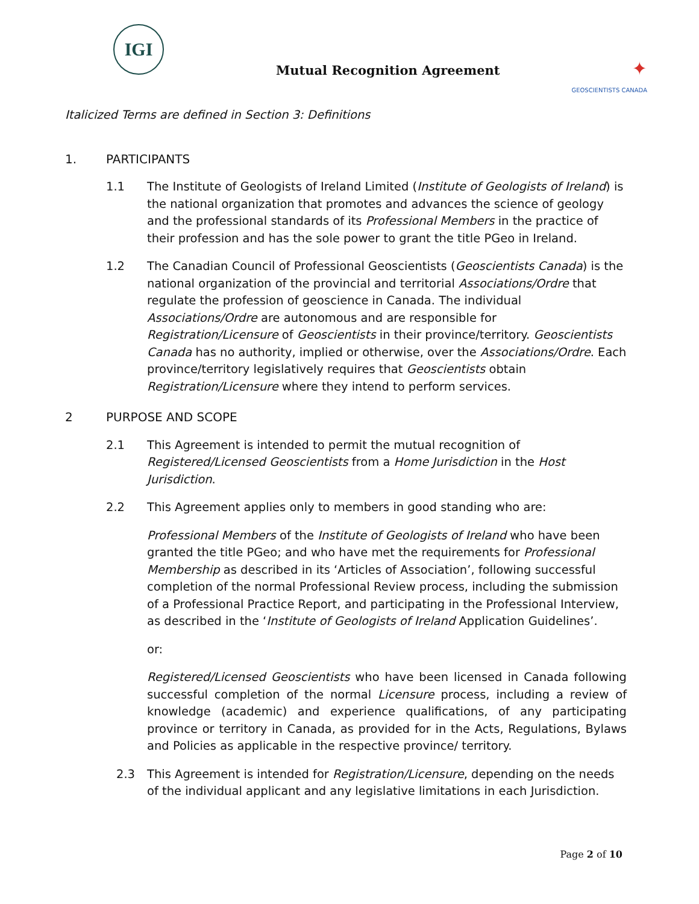IGI
✦
GEOSCIENTISTS CANADA
Mutual Recognition Agreement
Italicized Terms are defined in Section 3: Definitions
1. PARTICIPANTS
1.1 The Institute of Geologists of Ireland Limited (Institute of Geologists of Ireland) is the national organization that promotes and advances the science of geology and the professional standards of its Professional Members in the practice of their profession and has the sole power to grant the title PGeo in Ireland.
1.2 The Canadian Council of Professional Geoscientists (Geoscientists Canada) is the national organization of the provincial and territorial Associations/Ordre that regulate the profession of geoscience in Canada. The individual Associations/Ordre are autonomous and are responsible for Registration/Licensure of Geoscientists in their province/territory. Geoscientists Canada has no authority, implied or otherwise, over the Associations/Ordre. Each province/territory legislatively requires that Geoscientists obtain Registration/Licensure where they intend to perform services.
2 PURPOSE AND SCOPE
2.1 This Agreement is intended to permit the mutual recognition of Registered/Licensed Geoscientists from a Home Jurisdiction in the Host Jurisdiction.
2.2 This Agreement applies only to members in good standing who are:
Professional Members of the Institute of Geologists of Ireland who have been granted the title PGeo; and who have met the requirements for Professional Membership as described in its ‘Articles of Association’, following successful completion of the normal Professional Review process, including the submission of a Professional Practice Report, and participating in the Professional Interview, as described in the ‘Institute of Geologists of Ireland Application Guidelines’.
or:
Registered/Licensed Geoscientists who have been licensed in Canada following successful completion of the normal Licensure process, including a review of knowledge (academic) and experience qualifications, of any participating province or territory in Canada, as provided for in the Acts, Regulations, Bylaws and Policies as applicable in the respective province/ territory.
2.3 This Agreement is intended for Registration/Licensure, depending on the needs of the individual applicant and any legislative limitations in each Jurisdiction.
Page 2 of 10